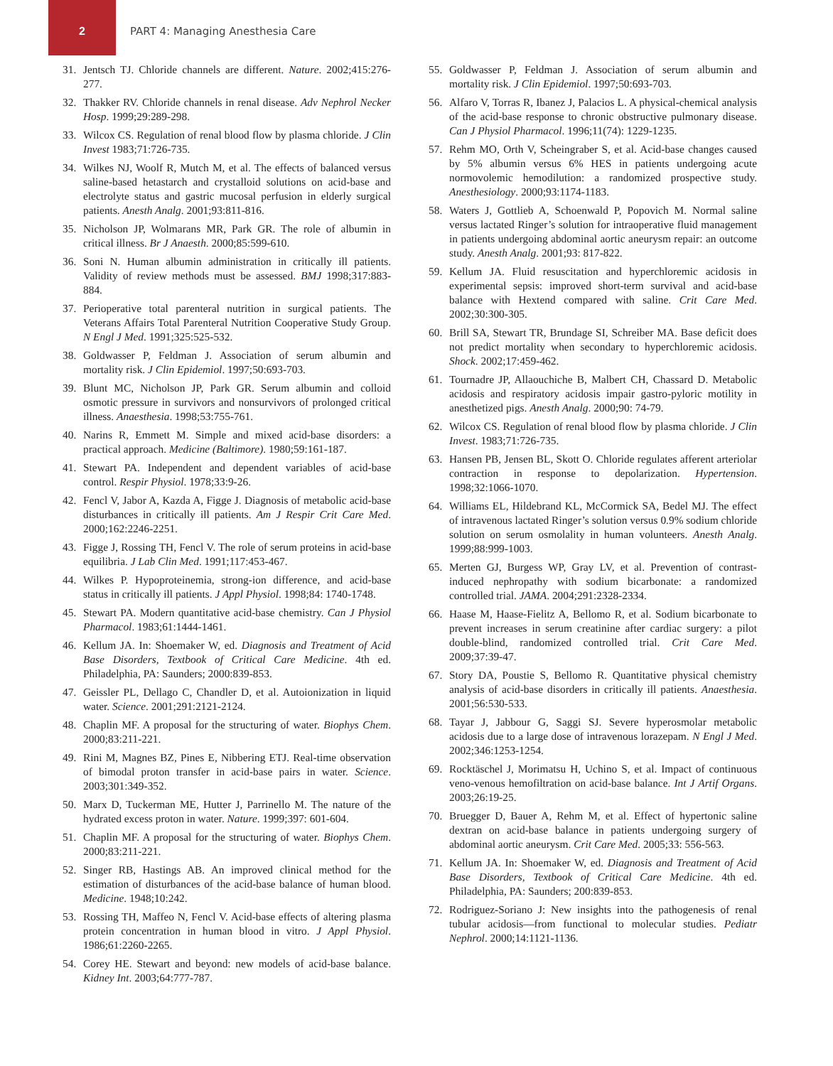2
PART 4: Managing Anesthesia Care
31. Jentsch TJ. Chloride channels are different. Nature. 2002;415:276-277.
32. Thakker RV. Chloride channels in renal disease. Adv Nephrol Necker Hosp. 1999;29:289-298.
33. Wilcox CS. Regulation of renal blood flow by plasma chloride. J Clin Invest 1983;71:726-735.
34. Wilkes NJ, Woolf R, Mutch M, et al. The effects of balanced versus saline-based hetastarch and crystalloid solutions on acid-base and electrolyte status and gastric mucosal perfusion in elderly surgical patients. Anesth Analg. 2001;93:811-816.
35. Nicholson JP, Wolmarans MR, Park GR. The role of albumin in critical illness. Br J Anaesth. 2000;85:599-610.
36. Soni N. Human albumin administration in critically ill patients. Validity of review methods must be assessed. BMJ 1998;317:883-884.
37. Perioperative total parenteral nutrition in surgical patients. The Veterans Affairs Total Parenteral Nutrition Cooperative Study Group. N Engl J Med. 1991;325:525-532.
38. Goldwasser P, Feldman J. Association of serum albumin and mortality risk. J Clin Epidemiol. 1997;50:693-703.
39. Blunt MC, Nicholson JP, Park GR. Serum albumin and colloid osmotic pressure in survivors and nonsurvivors of prolonged critical illness. Anaesthesia. 1998;53:755-761.
40. Narins R, Emmett M. Simple and mixed acid-base disorders: a practical approach. Medicine (Baltimore). 1980;59:161-187.
41. Stewart PA. Independent and dependent variables of acid-base control. Respir Physiol. 1978;33:9-26.
42. Fencl V, Jabor A, Kazda A, Figge J. Diagnosis of metabolic acid-base disturbances in critically ill patients. Am J Respir Crit Care Med. 2000;162:2246-2251.
43. Figge J, Rossing TH, Fencl V. The role of serum proteins in acid-base equilibria. J Lab Clin Med. 1991;117:453-467.
44. Wilkes P. Hypoproteinemia, strong-ion difference, and acid-base status in critically ill patients. J Appl Physiol. 1998;84: 1740-1748.
45. Stewart PA. Modern quantitative acid-base chemistry. Can J Physiol Pharmacol. 1983;61:1444-1461.
46. Kellum JA. In: Shoemaker W, ed. Diagnosis and Treatment of Acid Base Disorders, Textbook of Critical Care Medicine. 4th ed. Philadelphia, PA: Saunders; 2000:839-853.
47. Geissler PL, Dellago C, Chandler D, et al. Autoionization in liquid water. Science. 2001;291:2121-2124.
48. Chaplin MF. A proposal for the structuring of water. Biophys Chem. 2000;83:211-221.
49. Rini M, Magnes BZ, Pines E, Nibbering ETJ. Real-time observation of bimodal proton transfer in acid-base pairs in water. Science. 2003;301:349-352.
50. Marx D, Tuckerman ME, Hutter J, Parrinello M. The nature of the hydrated excess proton in water. Nature. 1999;397: 601-604.
51. Chaplin MF. A proposal for the structuring of water. Biophys Chem. 2000;83:211-221.
52. Singer RB, Hastings AB. An improved clinical method for the estimation of disturbances of the acid-base balance of human blood. Medicine. 1948;10:242.
53. Rossing TH, Maffeo N, Fencl V. Acid-base effects of altering plasma protein concentration in human blood in vitro. J Appl Physiol. 1986;61:2260-2265.
54. Corey HE. Stewart and beyond: new models of acid-base balance. Kidney Int. 2003;64:777-787.
55. Goldwasser P, Feldman J. Association of serum albumin and mortality risk. J Clin Epidemiol. 1997;50:693-703.
56. Alfaro V, Torras R, Ibanez J, Palacios L. A physical-chemical analysis of the acid-base response to chronic obstructive pulmonary disease. Can J Physiol Pharmacol. 1996;11(74): 1229-1235.
57. Rehm MO, Orth V, Scheingraber S, et al. Acid-base changes caused by 5% albumin versus 6% HES in patients undergoing acute normovolemic hemodilution: a randomized prospective study. Anesthesiology. 2000;93:1174-1183.
58. Waters J, Gottlieb A, Schoenwald P, Popovich M. Normal saline versus lactated Ringer’s solution for intraoperative fluid management in patients undergoing abdominal aortic aneurysm repair: an outcome study. Anesth Analg. 2001;93: 817-822.
59. Kellum JA. Fluid resuscitation and hyperchloremic acidosis in experimental sepsis: improved short-term survival and acid-base balance with Hextend compared with saline. Crit Care Med. 2002;30:300-305.
60. Brill SA, Stewart TR, Brundage SI, Schreiber MA. Base deficit does not predict mortality when secondary to hyperchloremic acidosis. Shock. 2002;17:459-462.
61. Tournadre JP, Allaouchiche B, Malbert CH, Chassard D. Metabolic acidosis and respiratory acidosis impair gastro-pyloric motility in anesthetized pigs. Anesth Analg. 2000;90: 74-79.
62. Wilcox CS. Regulation of renal blood flow by plasma chloride. J Clin Invest. 1983;71:726-735.
63. Hansen PB, Jensen BL, Skott O. Chloride regulates afferent arteriolar contraction in response to depolarization. Hypertension. 1998;32:1066-1070.
64. Williams EL, Hildebrand KL, McCormick SA, Bedel MJ. The effect of intravenous lactated Ringer’s solution versus 0.9% sodium chloride solution on serum osmolality in human volunteers. Anesth Analg. 1999;88:999-1003.
65. Merten GJ, Burgess WP, Gray LV, et al. Prevention of contrast-induced nephropathy with sodium bicarbonate: a randomized controlled trial. JAMA. 2004;291:2328-2334.
66. Haase M, Haase-Fielitz A, Bellomo R, et al. Sodium bicarbonate to prevent increases in serum creatinine after cardiac surgery: a pilot double-blind, randomized controlled trial. Crit Care Med. 2009;37:39-47.
67. Story DA, Poustie S, Bellomo R. Quantitative physical chemistry analysis of acid-base disorders in critically ill patients. Anaesthesia. 2001;56:530-533.
68. Tayar J, Jabbour G, Saggi SJ. Severe hyperosmolar metabolic acidosis due to a large dose of intravenous lorazepam. N Engl J Med. 2002;346:1253-1254.
69. Rocktäschel J, Morimatsu H, Uchino S, et al. Impact of continuous veno-venous hemofiltration on acid-base balance. Int J Artif Organs. 2003;26:19-25.
70. Bruegger D, Bauer A, Rehm M, et al. Effect of hypertonic saline dextran on acid-base balance in patients undergoing surgery of abdominal aortic aneurysm. Crit Care Med. 2005;33: 556-563.
71. Kellum JA. In: Shoemaker W, ed. Diagnosis and Treatment of Acid Base Disorders, Textbook of Critical Care Medicine. 4th ed. Philadelphia, PA: Saunders; 200:839-853.
72. Rodriguez-Soriano J: New insights into the pathogenesis of renal tubular acidosis—from functional to molecular studies. Pediatr Nephrol. 2000;14:1121-1136.